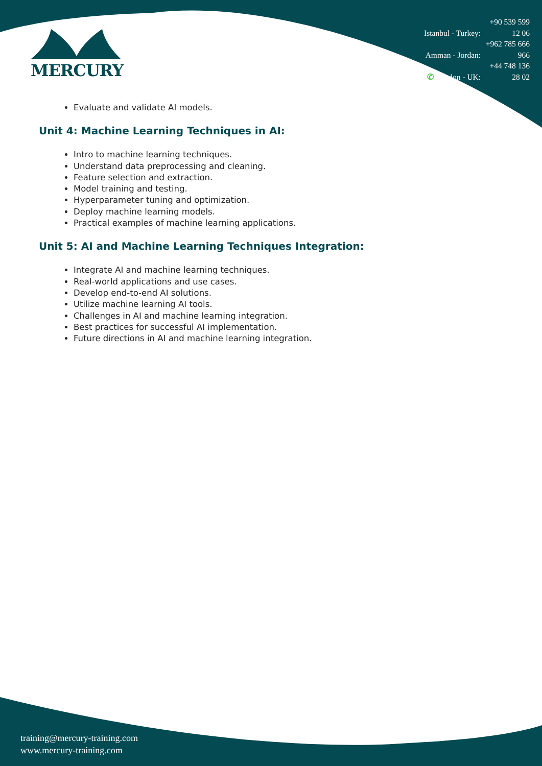MERCURY
Istanbul - Turkey: +90 539 599 12 06
Amman - Jordan: +962 785 666 966
✆ London - UK: +44 748 136 28 02
Evaluate and validate AI models.
Unit 4: Machine Learning Techniques in AI:
Intro to machine learning techniques.
Understand data preprocessing and cleaning.
Feature selection and extraction.
Model training and testing.
Hyperparameter tuning and optimization.
Deploy machine learning models.
Practical examples of machine learning applications.
Unit 5: AI and Machine Learning Techniques Integration:
Integrate AI and machine learning techniques.
Real-world applications and use cases.
Develop end-to-end AI solutions.
Utilize machine learning AI tools.
Challenges in AI and machine learning integration.
Best practices for successful AI implementation.
Future directions in AI and machine learning integration.
training@mercury-training.com
www.mercury-training.com